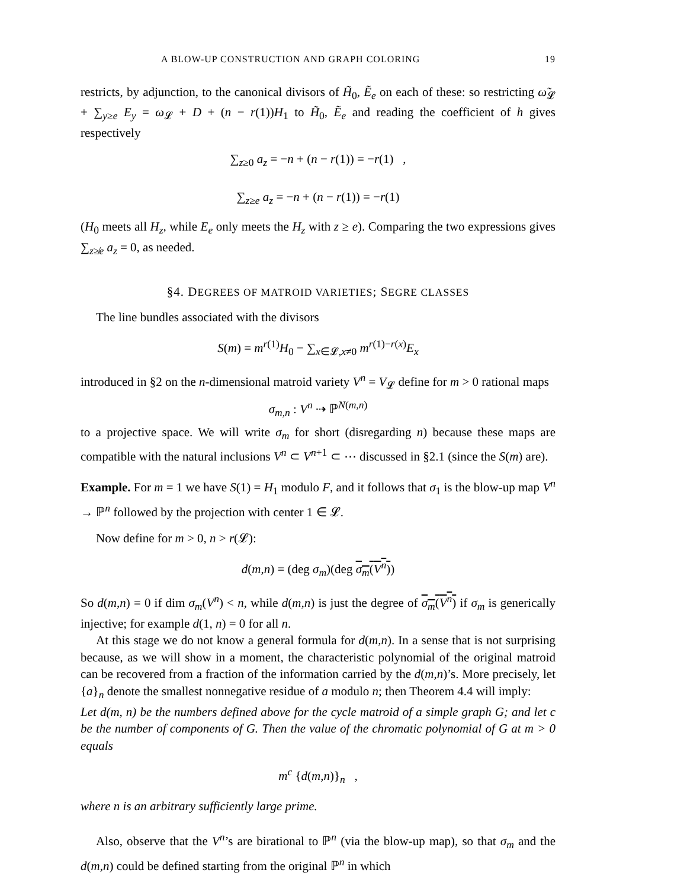A BLOW-UP CONSTRUCTION AND GRAPH COLORING 19
restricts, by adjunction, to the canonical divisors of H̃<sub>0</sub>, Ẽ<sub>e</sub> on each of these: so restricting ω̃<sub>𝓛</sub> + ∑<sub>y≥e</sub> E<sub>y</sub> = ω<sub>𝓛</sub> + D + (n − r(1))H<sub>1</sub> to H̃<sub>0</sub>, Ẽ<sub>e</sub> and reading the coefficient of h gives respectively
∑<sub>z≥0</sub> a<sub>z</sub> = −n + (n − r(1)) = −r(1) ,
∑<sub>z≥e</sub> a<sub>z</sub> = −n + (n − r(1)) = −r(1)
(H<sub>0</sub> meets all H<sub>z</sub>, while E<sub>e</sub> only meets the H<sub>z</sub> with z ≥ e). Comparing the two expressions gives ∑<sub>z≱e</sub> a<sub>z</sub> = 0, as needed.
§4. DEGREES OF MATROID VARIETIES; SEGRE CLASSES
The line bundles associated with the divisors
S(m) = m<sup>r(1)</sup>H<sub>0</sub> − ∑<sub>x∈𝓛,x≠0</sub> m<sup>r(1)−r(x)</sup>E<sub>x</sub>
introduced in §2 on the n-dimensional matroid variety V<sup>n</sup> = V<sub>𝓛</sub> define for m > 0 rational maps
σ<sub>m,n</sub> : V<sup>n</sup> ⇢ ℙ<sup>N(m,n)</sup>
to a projective space. We will write σ<sub>m</sub> for short (disregarding n) because these maps are compatible with the natural inclusions V<sup>n</sup> ⊂ V<sup>n+1</sup> ⊂ ⋯ discussed in §2.1 (since the S(m) are).
Example. For m = 1 we have S(1) = H<sub>1</sub> modulo F, and it follows that σ<sub>1</sub> is the blow-up map V<sup>n</sup> → ℙ<sup>n</sup> followed by the projection with center 1 ∈ 𝓛.
Now define for m > 0, n > r(𝓛):
d(m,n) = (deg σ<sub>m</sub>)(deg σ<sub>m</sub>(V<sup>n</sup>))
So d(m,n) = 0 if dim σ<sub>m</sub>(V<sup>n</sup>) < n, while d(m,n) is just the degree of σ<sub>m</sub>(V<sup>n</sup>) if σ<sub>m</sub> is generically injective; for example d(1, n) = 0 for all n.
At this stage we do not know a general formula for d(m,n). In a sense that is not surprising because, as we will show in a moment, the characteristic polynomial of the original matroid can be recovered from a fraction of the information carried by the d(m,n)’s. More precisely, let {a}<sub>n</sub> denote the smallest nonnegative residue of a modulo n; then Theorem 4.4 will imply:
Let d(m, n) be the numbers defined above for the cycle matroid of a simple graph G; and let c be the number of components of G. Then the value of the chromatic polynomial of G at m > 0 equals
m<sup>c</sup> {d(m,n)}<sub>n</sub> ,
where n is an arbitrary sufficiently large prime.
Also, observe that the V<sup>n</sup>’s are birational to ℙ<sup>n</sup> (via the blow-up map), so that σ<sub>m</sub> and the d(m,n) could be defined starting from the original ℙ<sup>n</sup> in which